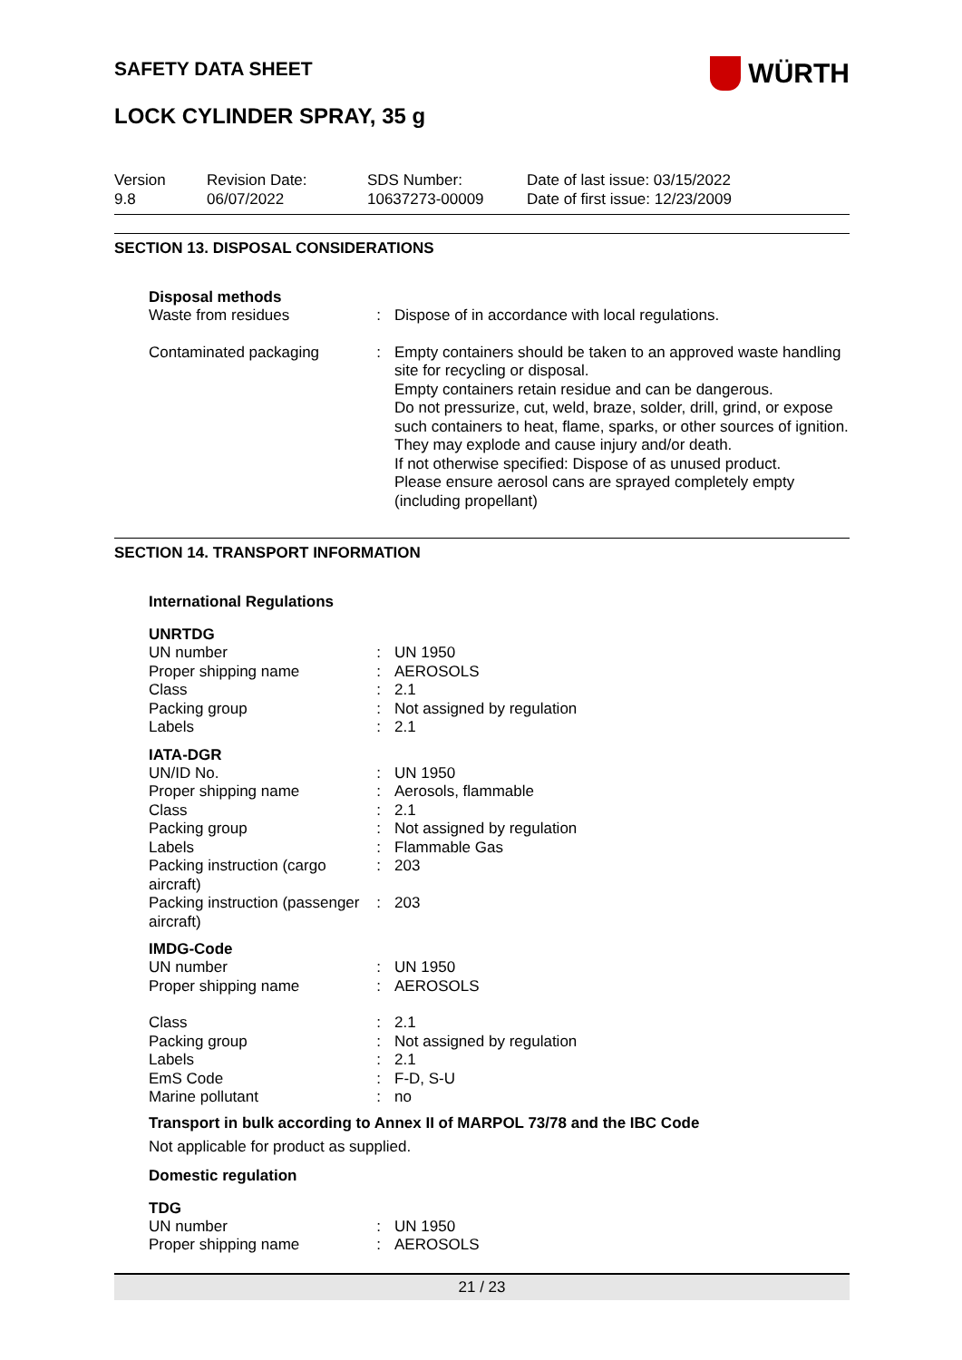SAFETY DATA SHEET
WÜRTH
LOCK CYLINDER SPRAY, 35 g
Version
9.8
Revision Date:
06/07/2022
SDS Number:
10637273-00009
Date of last issue: 03/15/2022
Date of first issue: 12/23/2009
SECTION 13. DISPOSAL CONSIDERATIONS
Disposal methods
| Waste from residues | : | Dispose of in accordance with local regulations. |
| Contaminated packaging | : | Empty containers should be taken to an approved waste handling site for recycling or disposal. Empty containers retain residue and can be dangerous. Do not pressurize, cut, weld, braze, solder, drill, grind, or expose such containers to heat, flame, sparks, or other sources of ignition. They may explode and cause injury and/or death. If not otherwise specified: Dispose of as unused product. Please ensure aerosol cans are sprayed completely empty (including propellant) |
SECTION 14. TRANSPORT INFORMATION
International Regulations
UNRTDG
| UN number | : | UN 1950 |
| Proper shipping name | : | AEROSOLS |
| Class | : | 2.1 |
| Packing group | : | Not assigned by regulation |
| Labels | : | 2.1 |
IATA-DGR
| UN/ID No. | : | UN 1950 |
| Proper shipping name | : | Aerosols, flammable |
| Class | : | 2.1 |
| Packing group | : | Not assigned by regulation |
| Labels | : | Flammable Gas |
| Packing instruction (cargo aircraft) | : | 203 |
| Packing instruction (passenger aircraft) | : | 203 |
IMDG-Code
| UN number | : | UN 1950 |
| Proper shipping name | : | AEROSOLS |
| Class | : | 2.1 |
| Packing group | : | Not assigned by regulation |
| Labels | : | 2.1 |
| EmS Code | : | F-D, S-U |
| Marine pollutant | : | no |
Transport in bulk according to Annex II of MARPOL 73/78 and the IBC Code
Not applicable for product as supplied.
Domestic regulation
TDG
| UN number | : | UN 1950 |
| Proper shipping name | : | AEROSOLS |
21 / 23